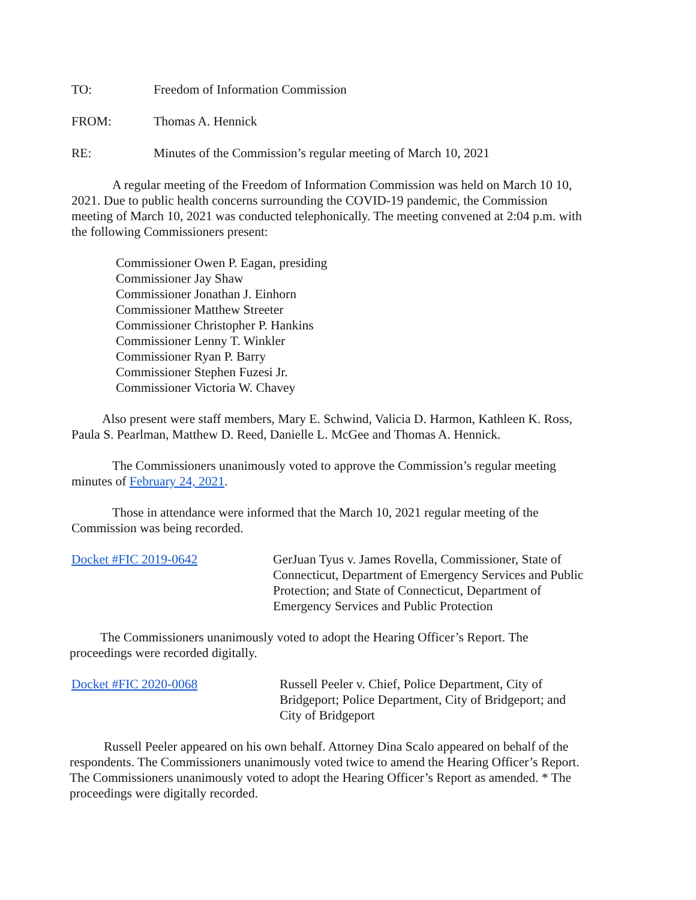TO: Freedom of Information Commission
FROM: Thomas A. Hennick
RE: Minutes of the Commission’s regular meeting of March 10, 2021
A regular meeting of the Freedom of Information Commission was held on March 10 10, 2021. Due to public health concerns surrounding the COVID-19 pandemic, the Commission meeting of March 10, 2021 was conducted telephonically. The meeting convened at 2:04 p.m. with the following Commissioners present:
Commissioner Owen P. Eagan, presiding
Commissioner Jay Shaw
Commissioner Jonathan J. Einhorn
Commissioner Matthew Streeter
Commissioner Christopher P. Hankins
Commissioner Lenny T. Winkler
Commissioner Ryan P. Barry
Commissioner Stephen Fuzesi Jr.
Commissioner Victoria W. Chavey
Also present were staff members, Mary E. Schwind, Valicia D. Harmon, Kathleen K. Ross, Paula S. Pearlman, Matthew D. Reed, Danielle L. McGee and Thomas A. Hennick.
The Commissioners unanimously voted to approve the Commission’s regular meeting minutes of February 24, 2021.
Those in attendance were informed that the March 10, 2021 regular meeting of the Commission was being recorded.
Docket #FIC 2019-0642 GerJuan Tyus v. James Rovella, Commissioner, State of Connecticut, Department of Emergency Services and Public Protection; and State of Connecticut, Department of Emergency Services and Public Protection
The Commissioners unanimously voted to adopt the Hearing Officer’s Report. The proceedings were recorded digitally.
Docket #FIC 2020-0068 Russell Peeler v. Chief, Police Department, City of Bridgeport; Police Department, City of Bridgeport; and City of Bridgeport
Russell Peeler appeared on his own behalf. Attorney Dina Scalo appeared on behalf of the respondents. The Commissioners unanimously voted twice to amend the Hearing Officer’s Report. The Commissioners unanimously voted to adopt the Hearing Officer’s Report as amended. * The proceedings were digitally recorded.